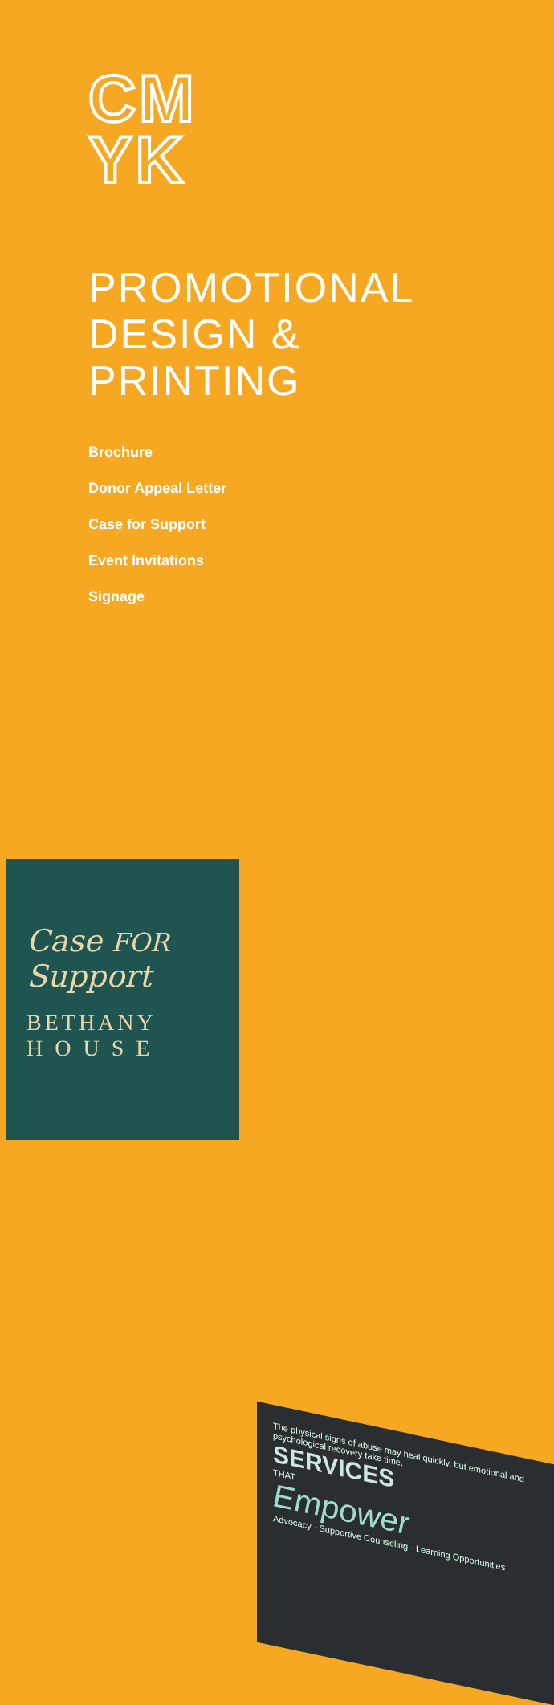CM
YK
PROMOTIONAL
DESIGN &
PRINTING
Brochure
Donor Appeal Letter
Case for Support
Event Invitations
Signage
The physical signs of abuse may heal quickly, but emotional and psychological recovery take time.
SERVICES
THAT
Empower
Advocacy · Supportive Counseling · Learning Opportunities
Case FOR Support
BETHANY
H O U S E